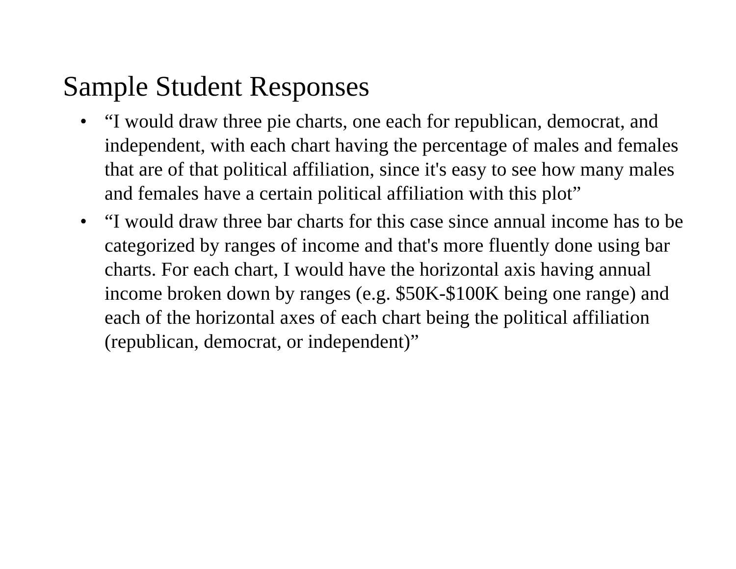Sample Student Responses
• “I would draw three pie charts, one each for republican, democrat, and independent, with each chart having the percentage of males and females that are of that political affiliation, since it's easy to see how many males and females have a certain political affiliation with this plot”
• “I would draw three bar charts for this case since annual income has to be categorized by ranges of income and that's more fluently done using bar charts. For each chart, I would have the horizontal axis having annual income broken down by ranges (e.g. $50K-$100K being one range) and each of the horizontal axes of each chart being the political affiliation (republican, democrat, or independent)”